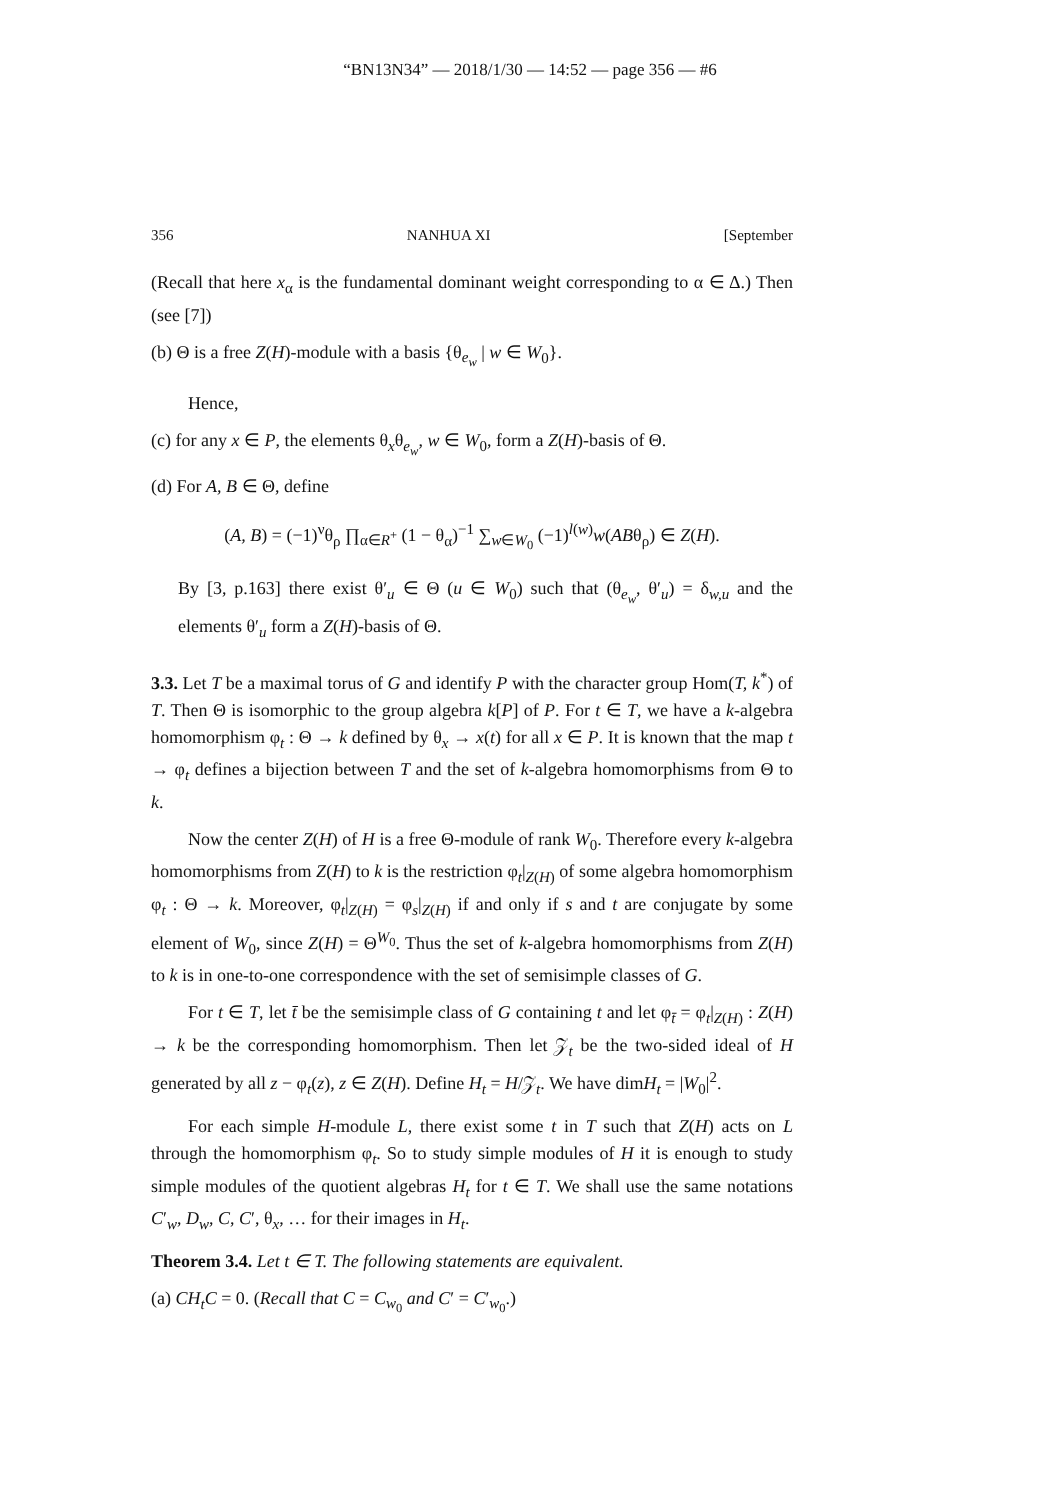“BN13N34” — 2018/1/30 — 14:52 — page 356 — #6
356 NANHUA XI [September
(Recall that here x<sub>α</sub> is the fundamental dominant weight corresponding to α ∈ Δ.) Then (see [7])
(b) Θ is a free Z(H)-module with a basis {θ<sub>e<sub>w</sub></sub> | w ∈ W<sub>0</sub>}.
Hence,
(c) for any x ∈ P, the elements θ<sub>x</sub>θ<sub>e<sub>w</sub></sub>, w ∈ W<sub>0</sub>, form a Z(H)-basis of Θ.
(d) For A, B ∈ Θ, define
(A, B) = (−1)<sup>ν</sup>θ<sub>ρ</sub> ∏<sub>α∈R<sup>+</sup></sub> (1 − θ<sub>α</sub>)<sup>−1</sup> ∑<sub>w∈W<sub>0</sub></sub> (−1)<sup>l(w)</sup>w(ABθ<sub>ρ</sub>) ∈ Z(H).
By [3, p.163] there exist θ′<sub>u</sub> ∈ Θ (u ∈ W<sub>0</sub>) such that (θ<sub>e<sub>w</sub></sub>, θ′<sub>u</sub>) = δ<sub>w,u</sub> and the elements θ′<sub>u</sub> form a Z(H)-basis of Θ.
3.3. Let T be a maximal torus of G and identify P with the character group Hom(T, k<sup>*</sup>) of T. Then Θ is isomorphic to the group algebra k[P] of P. For t ∈ T, we have a k-algebra homomorphism φ<sub>t</sub> : Θ → k defined by θ<sub>x</sub> → x(t) for all x ∈ P. It is known that the map t → φ<sub>t</sub> defines a bijection between T and the set of k-algebra homomorphisms from Θ to k.
Now the center Z(H) of H is a free Θ-module of rank W<sub>0</sub>. Therefore every k-algebra homomorphisms from Z(H) to k is the restriction φ<sub>t</sub>|<sub>Z(H)</sub> of some algebra homomorphism φ<sub>t</sub> : Θ → k. Moreover, φ<sub>t</sub>|<sub>Z(H)</sub> = φ<sub>s</sub>|<sub>Z(H)</sub> if and only if s and t are conjugate by some element of W<sub>0</sub>, since Z(H) = Θ<sup>W<sub>0</sub></sup>. Thus the set of k-algebra homomorphisms from Z(H) to k is in one-to-one correspondence with the set of semisimple classes of G.
For t ∈ T, let t̄ be the semisimple class of G containing t and let φ<sub>t̄</sub> = φ<sub>t</sub>|<sub>Z(H)</sub> : Z(H) → k be the corresponding homomorphism. Then let 𝒵<sub>t</sub> be the two-sided ideal of H generated by all z − φ<sub>t</sub>(z), z ∈ Z(H). Define H<sub>t</sub> = H/𝒵<sub>t</sub>. We have dimH<sub>t</sub> = |W<sub>0</sub>|<sup>2</sup>.
For each simple H-module L, there exist some t in T such that Z(H) acts on L through the homomorphism φ<sub>t</sub>. So to study simple modules of H it is enough to study simple modules of the quotient algebras H<sub>t</sub> for t ∈ T. We shall use the same notations C′<sub>w</sub>, D<sub>w</sub>, C, C′, θ<sub>x</sub>, … for their images in H<sub>t</sub>.
Theorem 3.4. Let t ∈ T. The following statements are equivalent.
(a) CH<sub>t</sub>C = 0. (Recall that C = C<sub>w<sub>0</sub></sub> and C′ = C′<sub>w<sub>0</sub></sub>.)